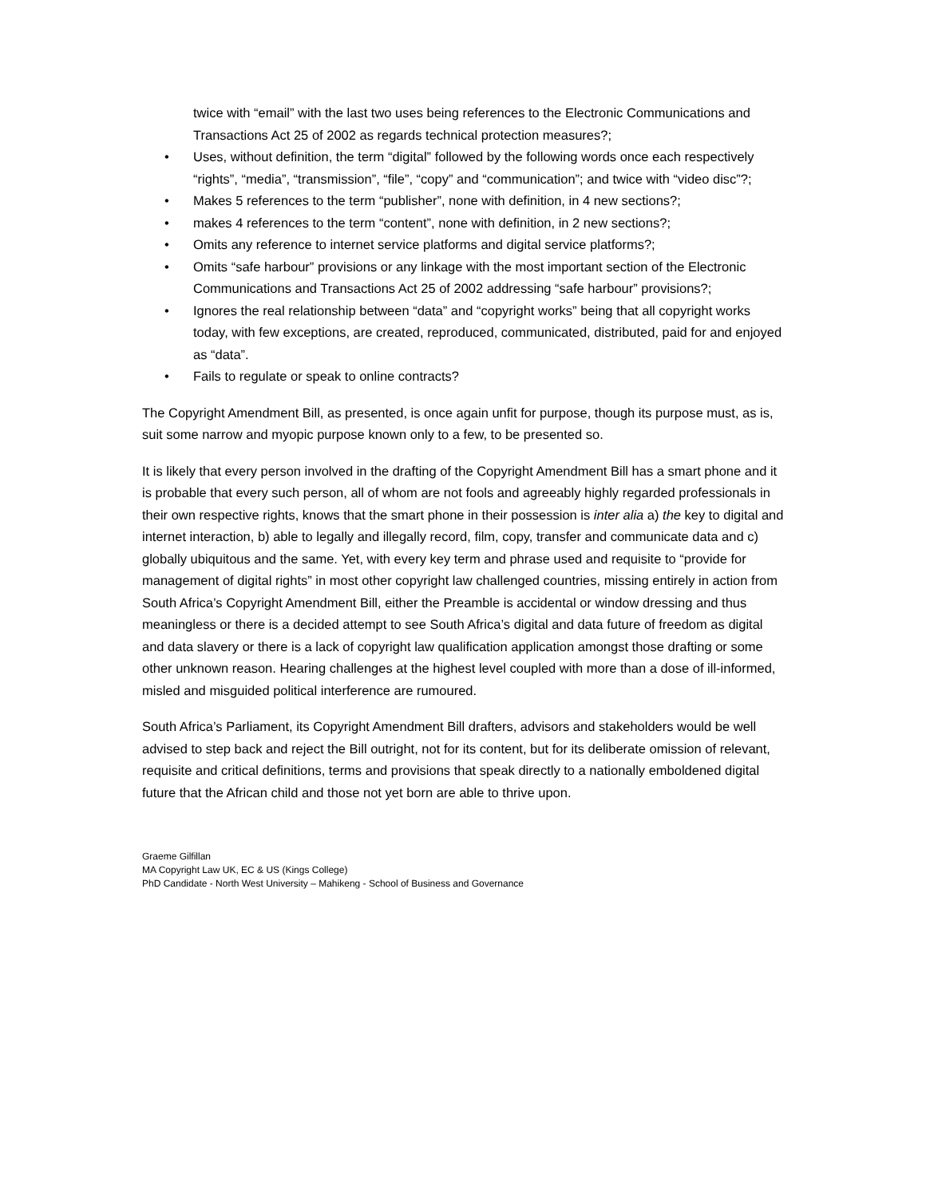twice with “email” with the last two uses being references to the Electronic Communications and Transactions Act 25 of 2002 as regards technical protection measures?;
• Uses, without definition, the term “digital” followed by the following words once each respectively “rights”, “media”, “transmission”, “file”, “copy” and “communication”; and twice with “video disc”?;
• Makes 5 references to the term “publisher”, none with definition, in 4 new sections?;
• makes 4 references to the term “content”, none with definition, in 2 new sections?;
• Omits any reference to internet service platforms and digital service platforms?;
• Omits “safe harbour” provisions or any linkage with the most important section of the Electronic Communications and Transactions Act 25 of 2002 addressing “safe harbour” provisions?;
• Ignores the real relationship between “data” and “copyright works” being that all copyright works today, with few exceptions, are created, reproduced, communicated, distributed, paid for and enjoyed as “data”.
• Fails to regulate or speak to online contracts?
The Copyright Amendment Bill, as presented, is once again unfit for purpose, though its purpose must, as is, suit some narrow and myopic purpose known only to a few, to be presented so.
It is likely that every person involved in the drafting of the Copyright Amendment Bill has a smart phone and it is probable that every such person, all of whom are not fools and agreeably highly regarded professionals in their own respective rights, knows that the smart phone in their possession is inter alia a) the key to digital and internet interaction, b) able to legally and illegally record, film, copy, transfer and communicate data and c) globally ubiquitous and the same. Yet, with every key term and phrase used and requisite to “provide for management of digital rights” in most other copyright law challenged countries, missing entirely in action from South Africa’s Copyright Amendment Bill, either the Preamble is accidental or window dressing and thus meaningless or there is a decided attempt to see South Africa’s digital and data future of freedom as digital and data slavery or there is a lack of copyright law qualification application amongst those drafting or some other unknown reason. Hearing challenges at the highest level coupled with more than a dose of ill-informed, misled and misguided political interference are rumoured.
South Africa’s Parliament, its Copyright Amendment Bill drafters, advisors and stakeholders would be well advised to step back and reject the Bill outright, not for its content, but for its deliberate omission of relevant, requisite and critical definitions, terms and provisions that speak directly to a nationally emboldened digital future that the African child and those not yet born are able to thrive upon.
Graeme Gilfillan
MA Copyright Law UK, EC & US (Kings College)
PhD Candidate - North West University – Mahikeng - School of Business and Governance